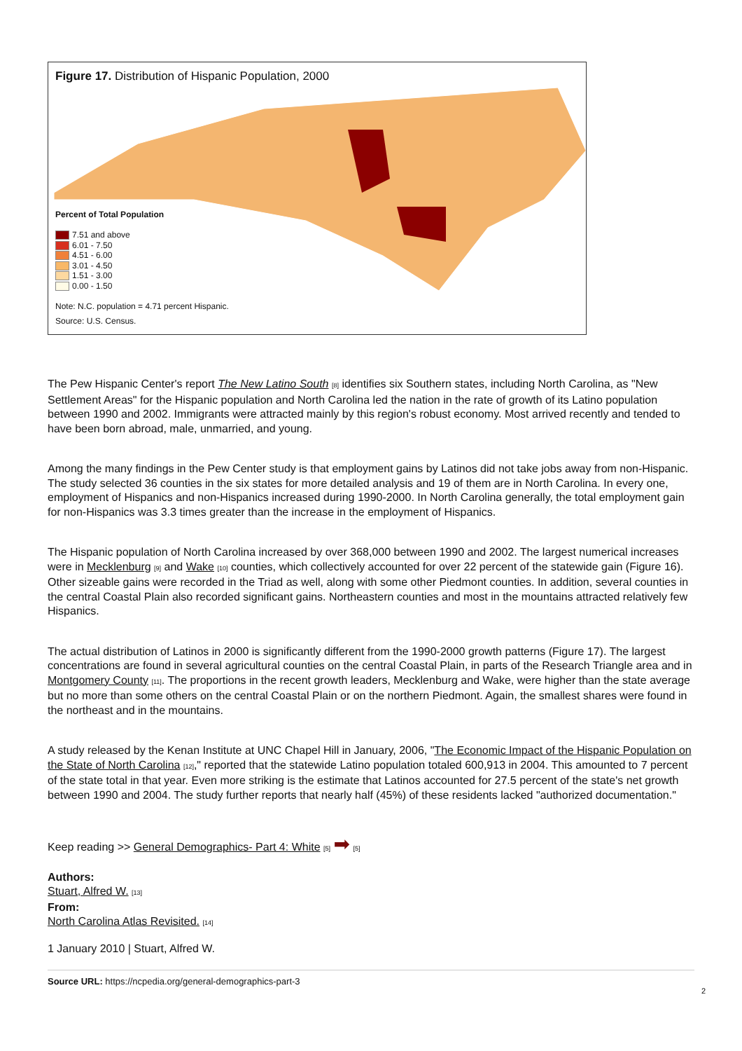Figure 17. Distribution of Hispanic Population, 2000
Percent of Total Population
7.51 and above
6.01 - 7.50
4.51 - 6.00
3.01 - 4.50
1.51 - 3.00
0.00 - 1.50
Note: N.C. population = 4.71 percent Hispanic.
Source: U.S. Census.
The Pew Hispanic Center's report The New Latino South [8] identifies six Southern states, including North Carolina, as "New Settlement Areas" for the Hispanic population and North Carolina led the nation in the rate of growth of its Latino population between 1990 and 2002. Immigrants were attracted mainly by this region's robust economy. Most arrived recently and tended to have been born abroad, male, unmarried, and young.
Among the many findings in the Pew Center study is that employment gains by Latinos did not take jobs away from non-Hispanic. The study selected 36 counties in the six states for more detailed analysis and 19 of them are in North Carolina. In every one, employment of Hispanics and non-Hispanics increased during 1990-2000. In North Carolina generally, the total employment gain for non-Hispanics was 3.3 times greater than the increase in the employment of Hispanics.
The Hispanic population of North Carolina increased by over 368,000 between 1990 and 2002. The largest numerical increases were in Mecklenburg [9] and Wake [10] counties, which collectively accounted for over 22 percent of the statewide gain (Figure 16). Other sizeable gains were recorded in the Triad as well, along with some other Piedmont counties. In addition, several counties in the central Coastal Plain also recorded significant gains. Northeastern counties and most in the mountains attracted relatively few Hispanics.
The actual distribution of Latinos in 2000 is significantly different from the 1990-2000 growth patterns (Figure 17). The largest concentrations are found in several agricultural counties on the central Coastal Plain, in parts of the Research Triangle area and in Montgomery County [11]. The proportions in the recent growth leaders, Mecklenburg and Wake, were higher than the state average but no more than some others on the central Coastal Plain or on the northern Piedmont. Again, the smallest shares were found in the northeast and in the mountains.
A study released by the Kenan Institute at UNC Chapel Hill in January, 2006, "The Economic Impact of the Hispanic Population on the State of North Carolina [12]," reported that the statewide Latino population totaled 600,913 in 2004. This amounted to 7 percent of the state total in that year. Even more striking is the estimate that Latinos accounted for 27.5 percent of the state's net growth between 1990 and 2004. The study further reports that nearly half (45%) of these residents lacked "authorized documentation."
Keep reading >> General Demographics- Part 4: White [5] ➡ [5]
Authors:
Stuart, Alfred W. [13]
From:
North Carolina Atlas Revisited. [14]
1 January 2010 | Stuart, Alfred W.
Source URL: https://ncpedia.org/general-demographics-part-3
2